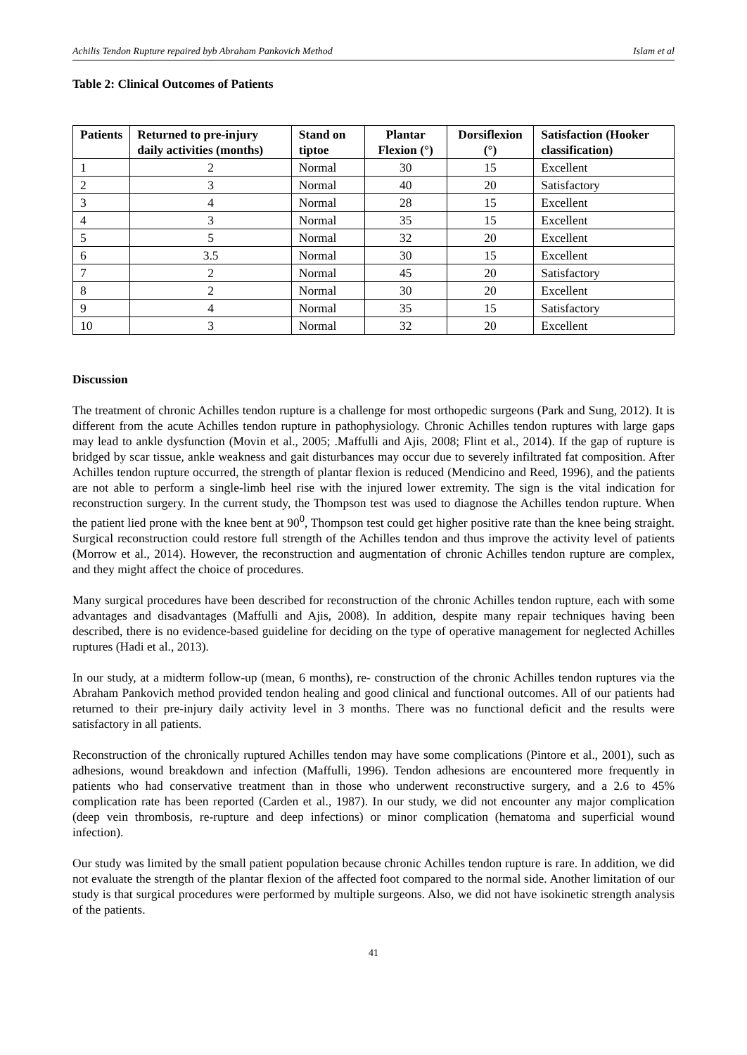Achilis Tendon Rupture repaired byb Abraham Pankovich Method Islam et al
Table 2: Clinical Outcomes of Patients
| Patients | Returned to pre-injury daily activities (months) | Stand on tiptoe | Plantar Flexion (°) | Dorsiflexion (°) | Satisfaction (Hooker classification) |
| --- | --- | --- | --- | --- | --- |
| 1 | 2 | Normal | 30 | 15 | Excellent |
| 2 | 3 | Normal | 40 | 20 | Satisfactory |
| 3 | 4 | Normal | 28 | 15 | Excellent |
| 4 | 3 | Normal | 35 | 15 | Excellent |
| 5 | 5 | Normal | 32 | 20 | Excellent |
| 6 | 3.5 | Normal | 30 | 15 | Excellent |
| 7 | 2 | Normal | 45 | 20 | Satisfactory |
| 8 | 2 | Normal | 30 | 20 | Excellent |
| 9 | 4 | Normal | 35 | 15 | Satisfactory |
| 10 | 3 | Normal | 32 | 20 | Excellent |
Discussion
The treatment of chronic Achilles tendon rupture is a challenge for most orthopedic surgeons (Park and Sung, 2012). It is different from the acute Achilles tendon rupture in pathophysiology. Chronic Achilles tendon ruptures with large gaps may lead to ankle dysfunction (Movin et al., 2005; .Maffulli and Ajis, 2008; Flint et al., 2014). If the gap of rupture is bridged by scar tissue, ankle weakness and gait disturbances may occur due to severely infiltrated fat composition. After Achilles tendon rupture occurred, the strength of plantar flexion is reduced (Mendicino and Reed, 1996), and the patients are not able to perform a single-limb heel rise with the injured lower extremity. The sign is the vital indication for reconstruction surgery. In the current study, the Thompson test was used to diagnose the Achilles tendon rupture. When the patient lied prone with the knee bent at 90<sup>0</sup>, Thompson test could get higher positive rate than the knee being straight. Surgical reconstruction could restore full strength of the Achilles tendon and thus improve the activity level of patients (Morrow et al., 2014). However, the reconstruction and augmentation of chronic Achilles tendon rupture are complex, and they might affect the choice of procedures.
Many surgical procedures have been described for reconstruction of the chronic Achilles tendon rupture, each with some advantages and disadvantages (Maffulli and Ajis, 2008). In addition, despite many repair techniques having been described, there is no evidence-based guideline for deciding on the type of operative management for neglected Achilles ruptures (Hadi et al., 2013).
In our study, at a midterm follow-up (mean, 6 months), re- construction of the chronic Achilles tendon ruptures via the Abraham Pankovich method provided tendon healing and good clinical and functional outcomes. All of our patients had returned to their pre-injury daily activity level in 3 months. There was no functional deficit and the results were satisfactory in all patients.
Reconstruction of the chronically ruptured Achilles tendon may have some complications (Pintore et al., 2001), such as adhesions, wound breakdown and infection (Maffulli, 1996). Tendon adhesions are encountered more frequently in patients who had conservative treatment than in those who underwent reconstructive surgery, and a 2.6 to 45% complication rate has been reported (Carden et al., 1987). In our study, we did not encounter any major complication (deep vein thrombosis, re-rupture and deep infections) or minor complication (hematoma and superficial wound infection).
Our study was limited by the small patient population because chronic Achilles tendon rupture is rare. In addition, we did not evaluate the strength of the plantar flexion of the affected foot compared to the normal side. Another limitation of our study is that surgical procedures were performed by multiple surgeons. Also, we did not have isokinetic strength analysis of the patients.
41